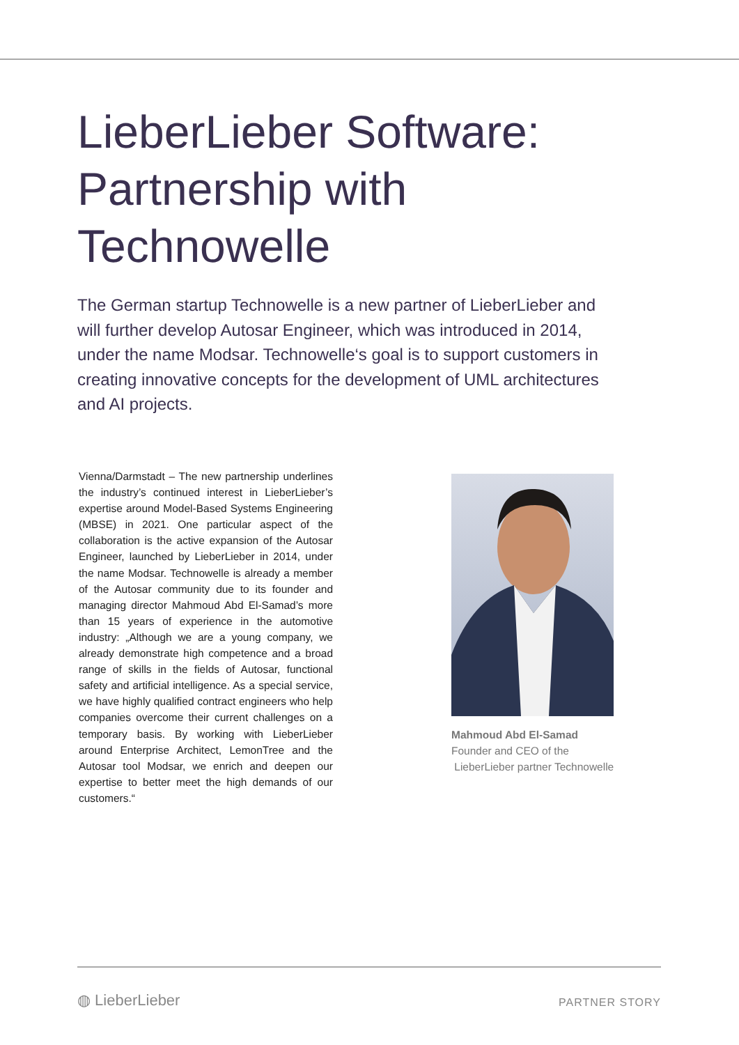LieberLieber Software:
Partnership with
Technowelle
The German startup Technowelle is a new partner of LieberLieber and will further develop Autosar Engineer, which was introduced in 2014, under the name Modsar. Technowelle‘s goal is to support customers in creating innovative concepts for the development of UML architectures and AI projects.
Vienna/Darmstadt – The new partnership underlines the industry’s continued interest in LieberLieber’s expertise around Model-Based Systems Engineering (MBSE) in 2021. One particular aspect of the collaboration is the active expansion of the Autosar Engineer, launched by LieberLieber in 2014, under the name Modsar. Technowelle is already a member of the Autosar community due to its founder and managing director Mahmoud Abd El-Samad’s more than 15 years of experience in the automotive industry: „Although we are a young company, we already demonstrate high competence and a broad range of skills in the fields of Autosar, functional safety and artificial intelligence. As a special service, we have highly qualified contract engineers who help companies overcome their current challenges on a temporary basis. By working with LieberLieber around Enterprise Architect, LemonTree and the Autosar tool Modsar, we enrich and deepen our expertise to better meet the high demands of our customers.“
Mahmoud Abd El-Samad
Founder and CEO of the
LieberLieber partner Technowelle
◍ LieberLieber PARTNER STORY